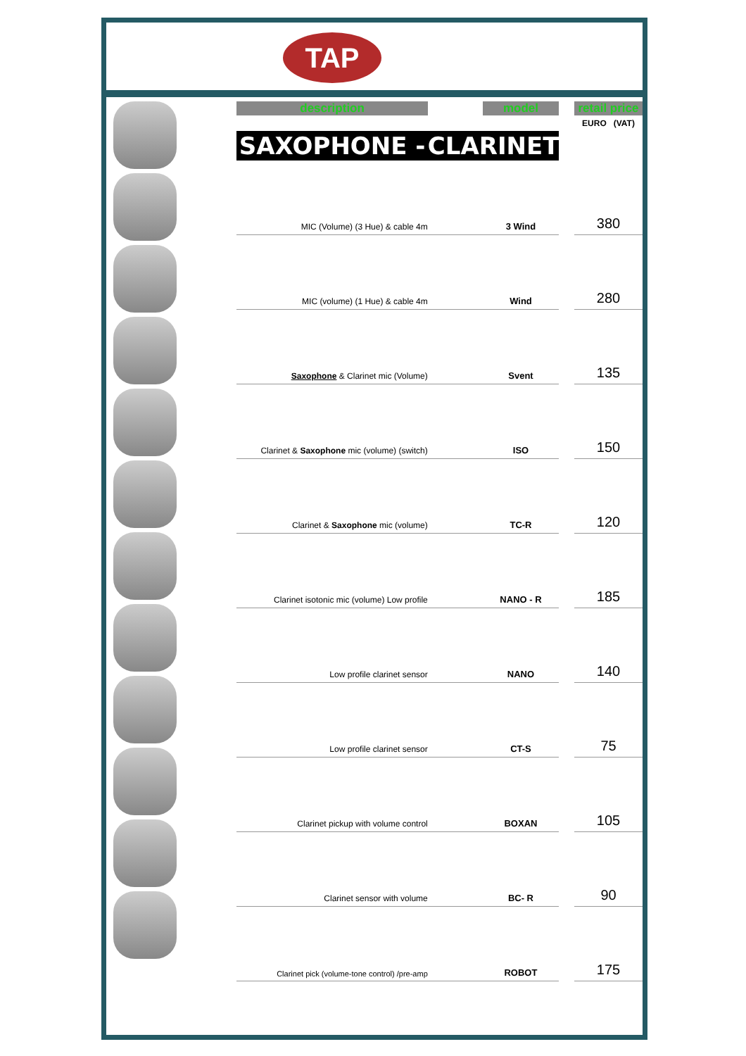TAP
| description | | model | | retail price |
| --- | --- | --- | --- | --- |
| | | | | EURO (VAT) |
| SAXOPHONE - | CLARINET | | | |
| MIC (Volume) (3 Hue) & cable 4m | | 3 Wind | | 380 |
| MIC (volume) (1 Hue) & cable 4m | | Wind | | 280 |
| Saxophone & Clarinet mic (Volume) | | Svent | | 135 |
| Clarinet & Saxophone mic (volume) (switch) | | ISO | | 150 |
| Clarinet & Saxophone mic (volume) | | TC-R | | 120 |
| Clarinet isotonic mic (volume) Low profile | | NANO - R | | 185 |
| Low profile clarinet sensor | | NANO | | 140 |
| Low profile clarinet sensor | | CT-S | | 75 |
| Clarinet pickup with volume control | | BOXAN | | 105 |
| Clarinet sensor with volume | | BC- R | | 90 |
| Clarinet pick (volume-tone control) /pre-amp | | ROBOT | | 175 |